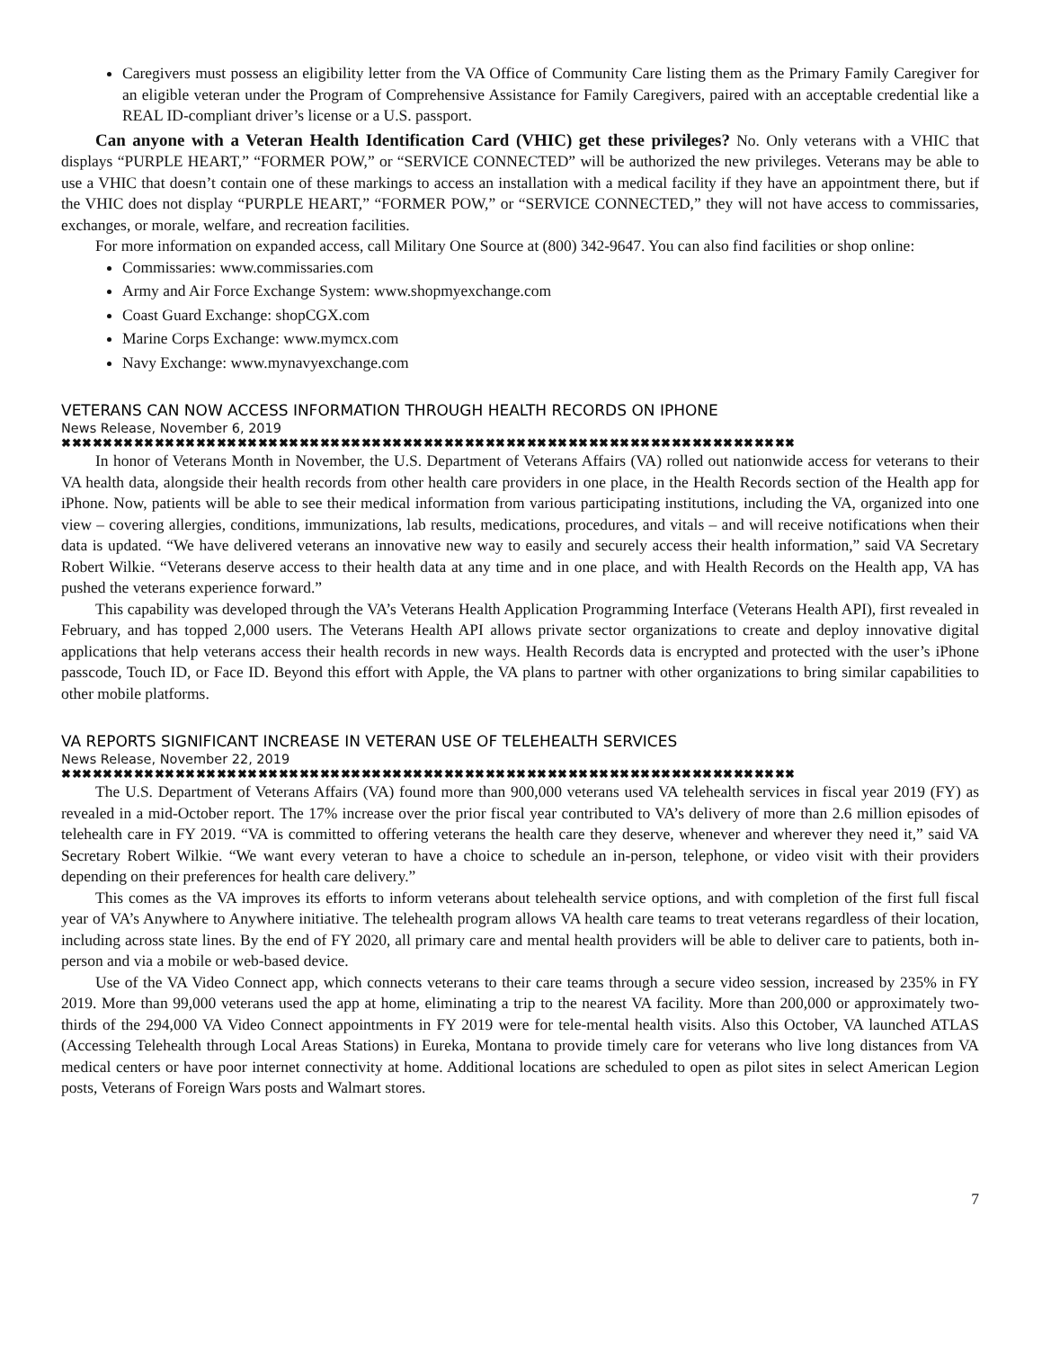Caregivers must possess an eligibility letter from the VA Office of Community Care listing them as the Primary Family Caregiver for an eligible veteran under the Program of Comprehensive Assistance for Family Caregivers, paired with an acceptable credential like a REAL ID-compliant driver’s license or a U.S. passport.
Can anyone with a Veteran Health Identification Card (VHIC) get these privileges? No. Only veterans with a VHIC that displays “PURPLE HEART,” “FORMER POW,” or “SERVICE CONNECTED” will be authorized the new privileges. Veterans may be able to use a VHIC that doesn’t contain one of these markings to access an installation with a medical facility if they have an appointment there, but if the VHIC does not display “PURPLE HEART,” “FORMER POW,” or “SERVICE CONNECTED,” they will not have access to commissaries, exchanges, or morale, welfare, and recreation facilities.
For more information on expanded access, call Military One Source at (800) 342-9647. You can also find facilities or shop online:
Commissaries: www.commissaries.com
Army and Air Force Exchange System: www.shopmyexchange.com
Coast Guard Exchange: shopCGX.com
Marine Corps Exchange: www.mymcx.com
Navy Exchange: www.mynavyexchange.com
VETERANS CAN NOW ACCESS INFORMATION THROUGH HEALTH RECORDS ON IPHONE
News Release, November 6, 2019
✖✖✖✖✖✖✖✖✖✖✖✖✖✖✖✖✖✖✖✖✖✖✖✖✖✖✖✖✖✖✖✖✖✖✖✖✖✖✖✖✖✖✖✖✖✖✖✖✖✖✖✖✖✖✖✖✖✖✖✖✖✖✖✖✖✖✖✖✖✖✖
In honor of Veterans Month in November, the U.S. Department of Veterans Affairs (VA) rolled out nationwide access for veterans to their VA health data, alongside their health records from other health care providers in one place, in the Health Records section of the Health app for iPhone. Now, patients will be able to see their medical information from various participating institutions, including the VA, organized into one view – covering allergies, conditions, immunizations, lab results, medications, procedures, and vitals – and will receive notifications when their data is updated. “We have delivered veterans an innovative new way to easily and securely access their health information,” said VA Secretary Robert Wilkie. “Veterans deserve access to their health data at any time and in one place, and with Health Records on the Health app, VA has pushed the veterans experience forward.”
This capability was developed through the VA’s Veterans Health Application Programming Interface (Veterans Health API), first revealed in February, and has topped 2,000 users. The Veterans Health API allows private sector organizations to create and deploy innovative digital applications that help veterans access their health records in new ways. Health Records data is encrypted and protected with the user’s iPhone passcode, Touch ID, or Face ID. Beyond this effort with Apple, the VA plans to partner with other organizations to bring similar capabilities to other mobile platforms.
VA REPORTS SIGNIFICANT INCREASE IN VETERAN USE OF TELEHEALTH SERVICES
News Release, November 22, 2019
✖✖✖✖✖✖✖✖✖✖✖✖✖✖✖✖✖✖✖✖✖✖✖✖✖✖✖✖✖✖✖✖✖✖✖✖✖✖✖✖✖✖✖✖✖✖✖✖✖✖✖✖✖✖✖✖✖✖✖✖✖✖✖✖✖✖✖✖✖✖✖
The U.S. Department of Veterans Affairs (VA) found more than 900,000 veterans used VA telehealth services in fiscal year 2019 (FY) as revealed in a mid-October report. The 17% increase over the prior fiscal year contributed to VA’s delivery of more than 2.6 million episodes of telehealth care in FY 2019. “VA is committed to offering veterans the health care they deserve, whenever and wherever they need it,” said VA Secretary Robert Wilkie. “We want every veteran to have a choice to schedule an in-person, telephone, or video visit with their providers depending on their preferences for health care delivery.”
This comes as the VA improves its efforts to inform veterans about telehealth service options, and with completion of the first full fiscal year of VA’s Anywhere to Anywhere initiative. The telehealth program allows VA health care teams to treat veterans regardless of their location, including across state lines. By the end of FY 2020, all primary care and mental health providers will be able to deliver care to patients, both in-person and via a mobile or web-based device.
Use of the VA Video Connect app, which connects veterans to their care teams through a secure video session, increased by 235% in FY 2019. More than 99,000 veterans used the app at home, eliminating a trip to the nearest VA facility. More than 200,000 or approximately two-thirds of the 294,000 VA Video Connect appointments in FY 2019 were for tele-mental health visits. Also this October, VA launched ATLAS (Accessing Telehealth through Local Areas Stations) in Eureka, Montana to provide timely care for veterans who live long distances from VA medical centers or have poor internet connectivity at home. Additional locations are scheduled to open as pilot sites in select American Legion posts, Veterans of Foreign Wars posts and Walmart stores.
7